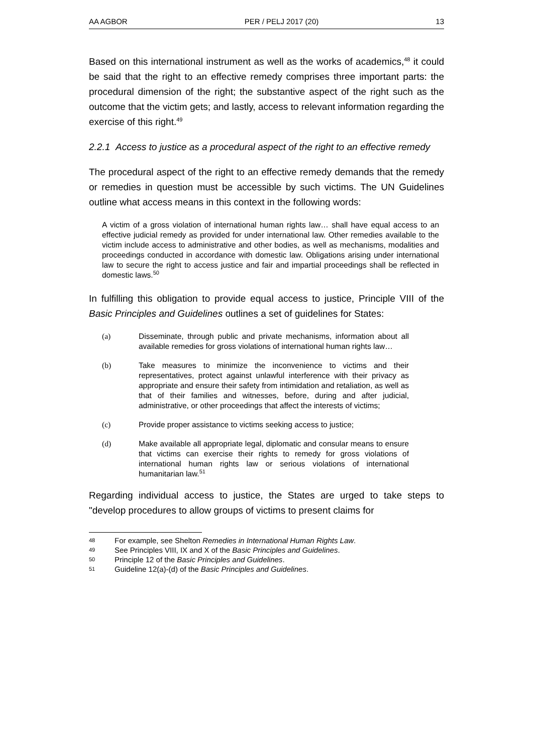AA AGBOR PER / PELJ 2017 (20) 13
Based on this international instrument as well as the works of academics,<sup>48</sup> it could be said that the right to an effective remedy comprises three important parts: the procedural dimension of the right; the substantive aspect of the right such as the outcome that the victim gets; and lastly, access to relevant information regarding the exercise of this right.<sup>49</sup>
2.2.1 Access to justice as a procedural aspect of the right to an effective remedy
The procedural aspect of the right to an effective remedy demands that the remedy or remedies in question must be accessible by such victims. The UN Guidelines outline what access means in this context in the following words:
A victim of a gross violation of international human rights law… shall have equal access to an effective judicial remedy as provided for under international law. Other remedies available to the victim include access to administrative and other bodies, as well as mechanisms, modalities and proceedings conducted in accordance with domestic law. Obligations arising under international law to secure the right to access justice and fair and impartial proceedings shall be reflected in domestic laws.<sup>50</sup>
In fulfilling this obligation to provide equal access to justice, Principle VIII of the Basic Principles and Guidelines outlines a set of guidelines for States:
(a) Disseminate, through public and private mechanisms, information about all available remedies for gross violations of international human rights law…
(b) Take measures to minimize the inconvenience to victims and their representatives, protect against unlawful interference with their privacy as appropriate and ensure their safety from intimidation and retaliation, as well as that of their families and witnesses, before, during and after judicial, administrative, or other proceedings that affect the interests of victims;
(c) Provide proper assistance to victims seeking access to justice;
(d) Make available all appropriate legal, diplomatic and consular means to ensure that victims can exercise their rights to remedy for gross violations of international human rights law or serious violations of international humanitarian law.<sup>51</sup>
Regarding individual access to justice, the States are urged to take steps to "develop procedures to allow groups of victims to present claims for
48 For example, see Shelton Remedies in International Human Rights Law.
49 See Principles VIII, IX and X of the Basic Principles and Guidelines.
50 Principle 12 of the Basic Principles and Guidelines.
51 Guideline 12(a)-(d) of the Basic Principles and Guidelines.